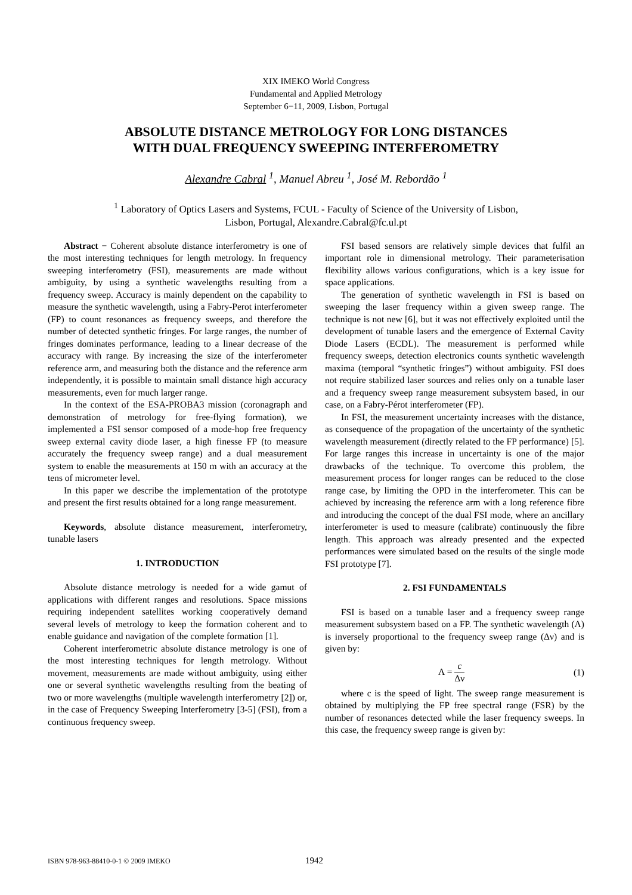XIX IMEKO World Congress
Fundamental and Applied Metrology
September 6−11, 2009, Lisbon, Portugal
ABSOLUTE DISTANCE METROLOGY FOR LONG DISTANCES
WITH DUAL FREQUENCY SWEEPING INTERFEROMETRY
Alexandre Cabral <sup>1</sup>, Manuel Abreu <sup>1</sup>, José M. Rebordão <sup>1</sup>
<sup>1</sup> Laboratory of Optics Lasers and Systems, FCUL - Faculty of Science of the University of Lisbon,
Lisbon, Portugal, Alexandre.Cabral@fc.ul.pt
Abstract − Coherent absolute distance interferometry is one of the most interesting techniques for length metrology. In frequency sweeping interferometry (FSI), measurements are made without ambiguity, by using a synthetic wavelengths resulting from a frequency sweep. Accuracy is mainly dependent on the capability to measure the synthetic wavelength, using a Fabry-Perot interferometer (FP) to count resonances as frequency sweeps, and therefore the number of detected synthetic fringes. For large ranges, the number of fringes dominates performance, leading to a linear decrease of the accuracy with range. By increasing the size of the interferometer reference arm, and measuring both the distance and the reference arm independently, it is possible to maintain small distance high accuracy measurements, even for much larger range.
In the context of the ESA-PROBA3 mission (coronagraph and demonstration of metrology for free-flying formation), we implemented a FSI sensor composed of a mode-hop free frequency sweep external cavity diode laser, a high finesse FP (to measure accurately the frequency sweep range) and a dual measurement system to enable the measurements at 150 m with an accuracy at the tens of micrometer level.
In this paper we describe the implementation of the prototype and present the first results obtained for a long range measurement.
Keywords, absolute distance measurement, interferometry, tunable lasers
1. INTRODUCTION
Absolute distance metrology is needed for a wide gamut of applications with different ranges and resolutions. Space missions requiring independent satellites working cooperatively demand several levels of metrology to keep the formation coherent and to enable guidance and navigation of the complete formation [1].
Coherent interferometric absolute distance metrology is one of the most interesting techniques for length metrology. Without movement, measurements are made without ambiguity, using either one or several synthetic wavelengths resulting from the beating of two or more wavelengths (multiple wavelength interferometry [2]) or, in the case of Frequency Sweeping Interferometry [3-5] (FSI), from a continuous frequency sweep.
FSI based sensors are relatively simple devices that fulfil an important role in dimensional metrology. Their parameterisation flexibility allows various configurations, which is a key issue for space applications.
The generation of synthetic wavelength in FSI is based on sweeping the laser frequency within a given sweep range. The technique is not new [6], but it was not effectively exploited until the development of tunable lasers and the emergence of External Cavity Diode Lasers (ECDL). The measurement is performed while frequency sweeps, detection electronics counts synthetic wavelength maxima (temporal “synthetic fringes”) without ambiguity. FSI does not require stabilized laser sources and relies only on a tunable laser and a frequency sweep range measurement subsystem based, in our case, on a Fabry-Pérot interferometer (FP).
In FSI, the measurement uncertainty increases with the distance, as consequence of the propagation of the uncertainty of the synthetic wavelength measurement (directly related to the FP performance) [5]. For large ranges this increase in uncertainty is one of the major drawbacks of the technique. To overcome this problem, the measurement process for longer ranges can be reduced to the close range case, by limiting the OPD in the interferometer. This can be achieved by increasing the reference arm with a long reference fibre and introducing the concept of the dual FSI mode, where an ancillary interferometer is used to measure (calibrate) continuously the fibre length. This approach was already presented and the expected performances were simulated based on the results of the single mode FSI prototype [7].
2. FSI FUNDAMENTALS
FSI is based on a tunable laser and a frequency sweep range measurement subsystem based on a FP. The synthetic wavelength (Λ) is inversely proportional to the frequency sweep range (Δν) and is given by:
Λ = c Δν (1)
where c is the speed of light. The sweep range measurement is obtained by multiplying the FP free spectral range (FSR) by the number of resonances detected while the laser frequency sweeps. In this case, the frequency sweep range is given by:
ISBN 978-963-88410-0-1 © 2009 IMEKO 1942